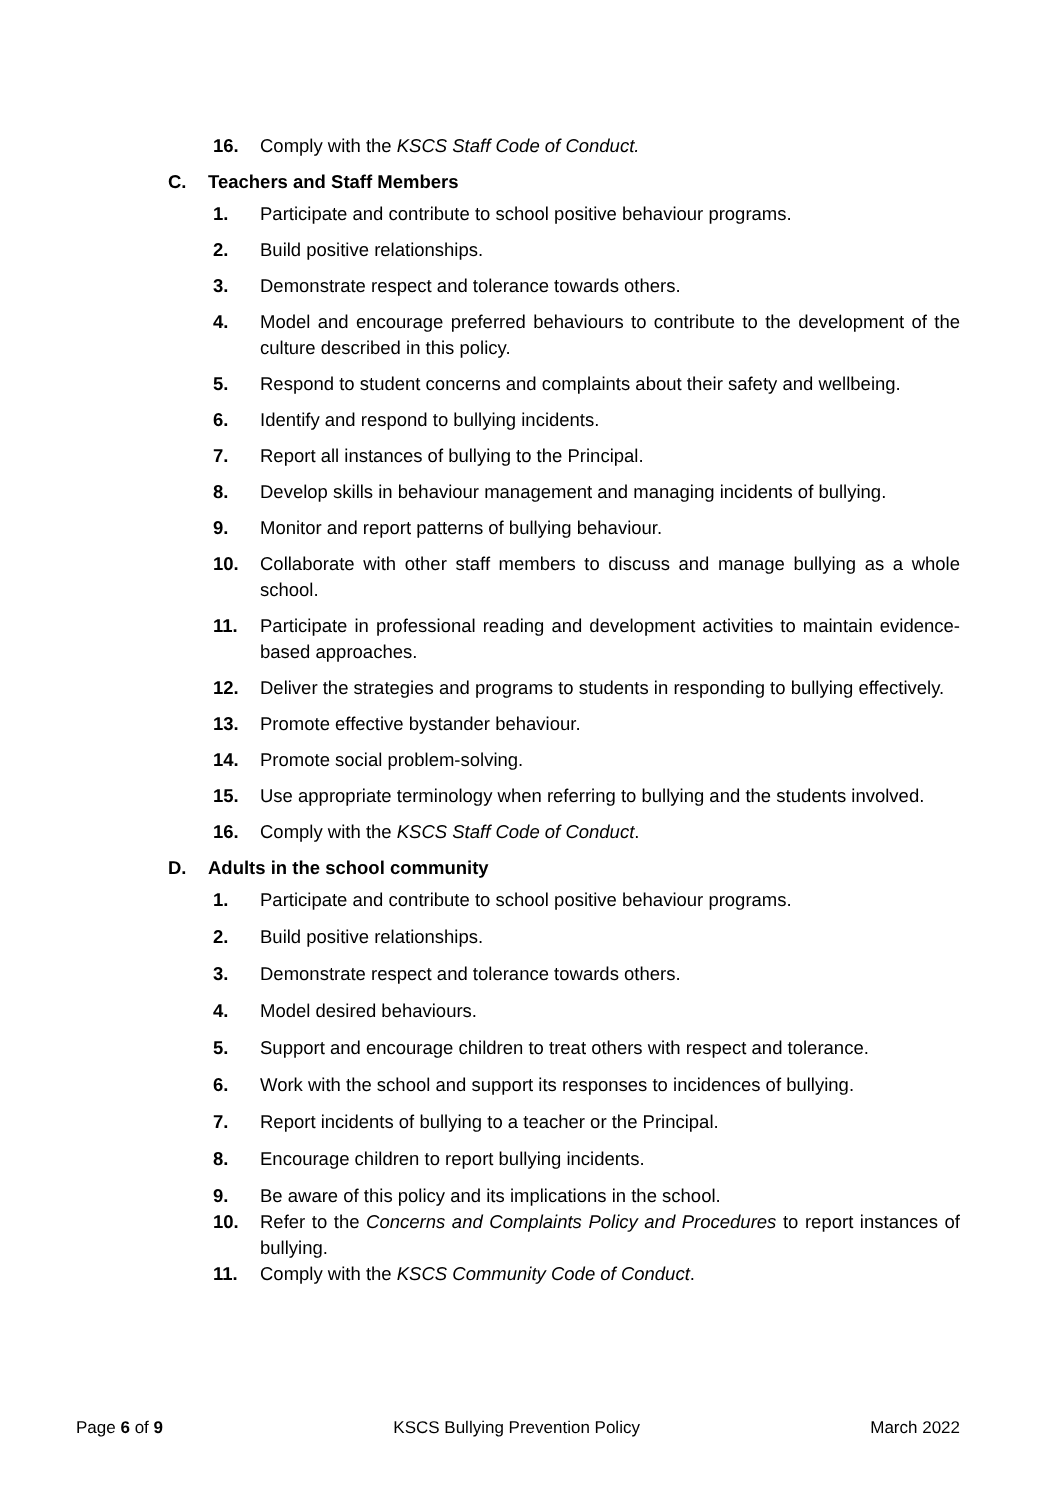16. Comply with the KSCS Staff Code of Conduct.
C. Teachers and Staff Members
1. Participate and contribute to school positive behaviour programs.
2. Build positive relationships.
3. Demonstrate respect and tolerance towards others.
4. Model and encourage preferred behaviours to contribute to the development of the culture described in this policy.
5. Respond to student concerns and complaints about their safety and wellbeing.
6. Identify and respond to bullying incidents.
7. Report all instances of bullying to the Principal.
8. Develop skills in behaviour management and managing incidents of bullying.
9. Monitor and report patterns of bullying behaviour.
10. Collaborate with other staff members to discuss and manage bullying as a whole school.
11. Participate in professional reading and development activities to maintain evidence-based approaches.
12. Deliver the strategies and programs to students in responding to bullying effectively.
13. Promote effective bystander behaviour.
14. Promote social problem-solving.
15. Use appropriate terminology when referring to bullying and the students involved.
16. Comply with the KSCS Staff Code of Conduct.
D. Adults in the school community
1. Participate and contribute to school positive behaviour programs.
2. Build positive relationships.
3. Demonstrate respect and tolerance towards others.
4. Model desired behaviours.
5. Support and encourage children to treat others with respect and tolerance.
6. Work with the school and support its responses to incidences of bullying.
7. Report incidents of bullying to a teacher or the Principal.
8. Encourage children to report bullying incidents.
9. Be aware of this policy and its implications in the school.
10. Refer to the Concerns and Complaints Policy and Procedures to report instances of bullying.
11. Comply with the KSCS Community Code of Conduct.
Page 6 of 9 KSCS Bullying Prevention Policy March 2022